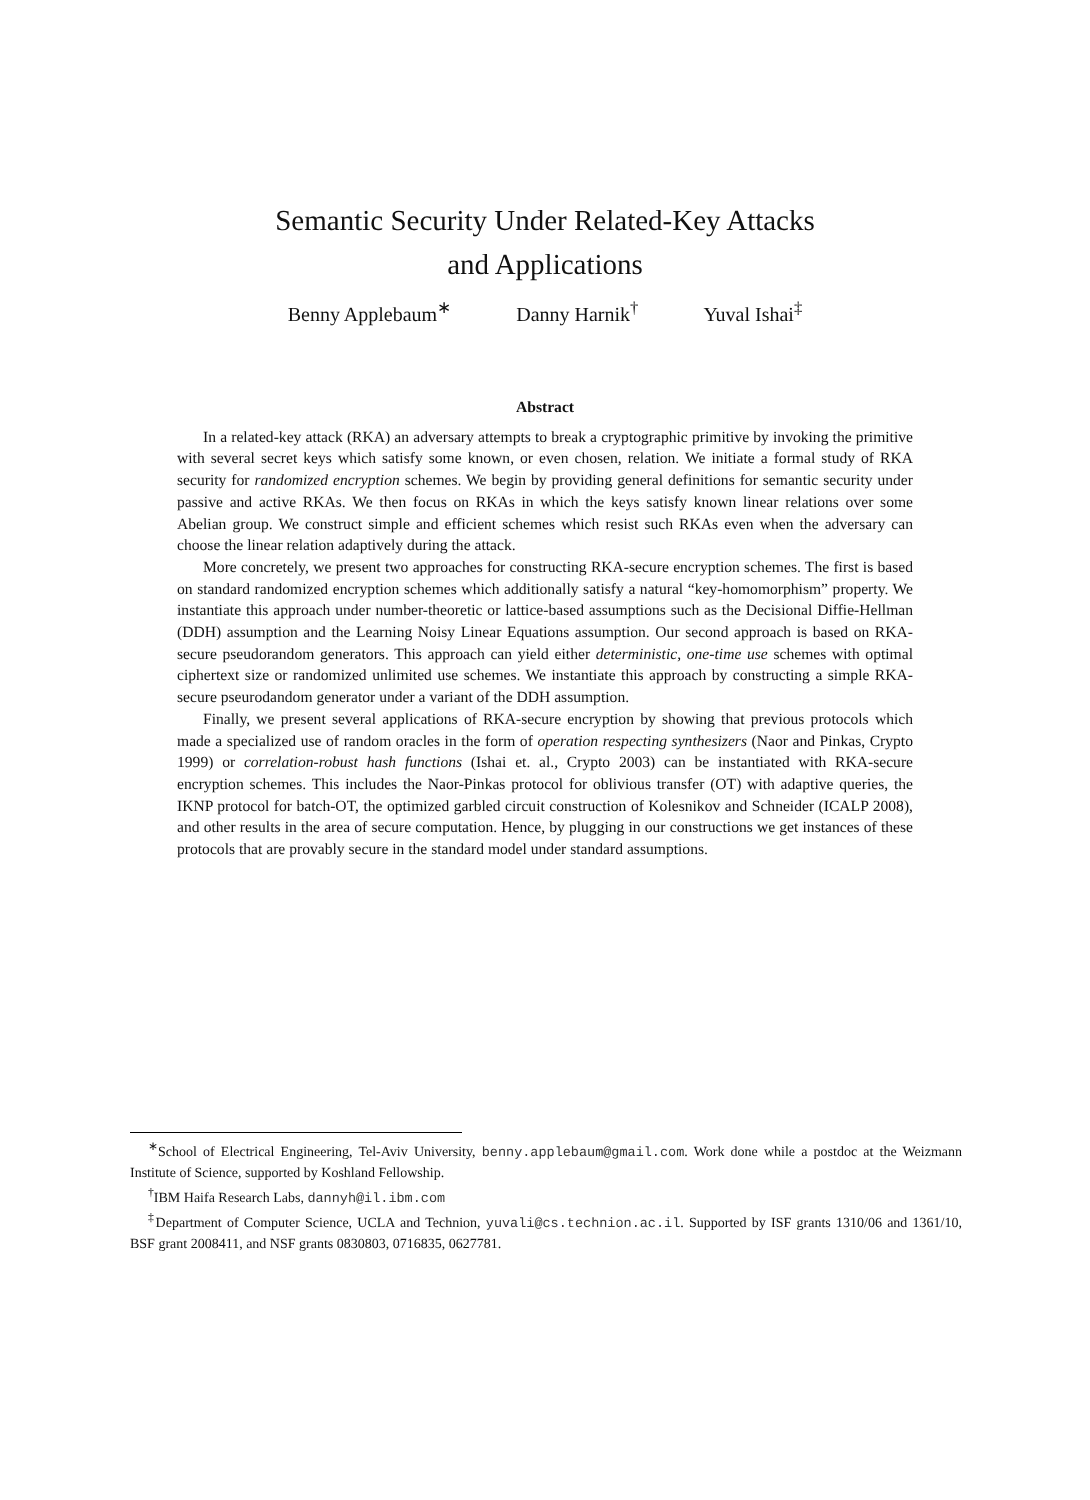Semantic Security Under Related-Key Attacks
and Applications
Benny Applebaum<sup>∗</sup> Danny Harnik<sup>†</sup> Yuval Ishai<sup>‡</sup>
Abstract
In a related-key attack (RKA) an adversary attempts to break a cryptographic primitive by invoking the primitive with several secret keys which satisfy some known, or even chosen, relation. We initiate a formal study of RKA security for randomized encryption schemes. We begin by providing general definitions for semantic security under passive and active RKAs. We then focus on RKAs in which the keys satisfy known linear relations over some Abelian group. We construct simple and efficient schemes which resist such RKAs even when the adversary can choose the linear relation adaptively during the attack.
More concretely, we present two approaches for constructing RKA-secure encryption schemes. The first is based on standard randomized encryption schemes which additionally satisfy a natural “key-homomorphism” property. We instantiate this approach under number-theoretic or lattice-based assumptions such as the Decisional Diffie-Hellman (DDH) assumption and the Learning Noisy Linear Equations assumption. Our second approach is based on RKA-secure pseudorandom generators. This approach can yield either deterministic, one-time use schemes with optimal ciphertext size or randomized unlimited use schemes. We instantiate this approach by constructing a simple RKA-secure pseurodandom generator under a variant of the DDH assumption.
Finally, we present several applications of RKA-secure encryption by showing that previous protocols which made a specialized use of random oracles in the form of operation respecting synthesizers (Naor and Pinkas, Crypto 1999) or correlation-robust hash functions (Ishai et. al., Crypto 2003) can be instantiated with RKA-secure encryption schemes. This includes the Naor-Pinkas protocol for oblivious transfer (OT) with adaptive queries, the IKNP protocol for batch-OT, the optimized garbled circuit construction of Kolesnikov and Schneider (ICALP 2008), and other results in the area of secure computation. Hence, by plugging in our constructions we get instances of these protocols that are provably secure in the standard model under standard assumptions.
<sup>∗</sup>School of Electrical Engineering, Tel-Aviv University, benny.applebaum@gmail.com. Work done while a postdoc at the Weizmann Institute of Science, supported by Koshland Fellowship.
<sup>†</sup> IBM Haifa Research Labs, dannyh@il.ibm.com
<sup>‡</sup> Department of Computer Science, UCLA and Technion, yuvali@cs.technion.ac.il. Supported by ISF grants 1310/06 and 1361/10, BSF grant 2008411, and NSF grants 0830803, 0716835, 0627781.